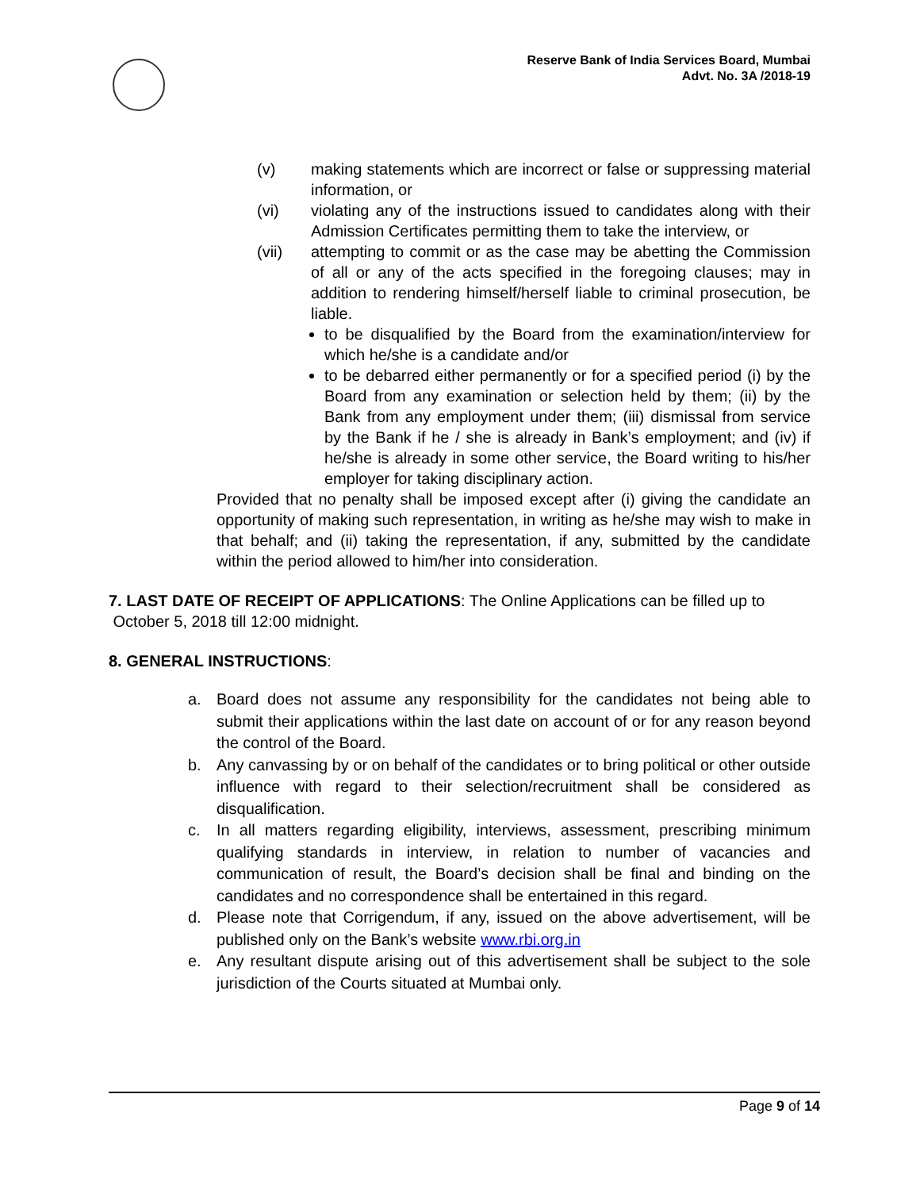Reserve Bank of India Services Board, Mumbai
Advt. No. 3A /2018-19
(v) making statements which are incorrect or false or suppressing material information, or
(vi) violating any of the instructions issued to candidates along with their Admission Certificates permitting them to take the interview, or
(vii) attempting to commit or as the case may be abetting the Commission of all or any of the acts specified in the foregoing clauses; may in addition to rendering himself/herself liable to criminal prosecution, be liable.
to be disqualified by the Board from the examination/interview for which he/she is a candidate and/or
to be debarred either permanently or for a specified period (i) by the Board from any examination or selection held by them; (ii) by the Bank from any employment under them; (iii) dismissal from service by the Bank if he / she is already in Bank’s employment; and (iv) if he/she is already in some other service, the Board writing to his/her employer for taking disciplinary action.
Provided that no penalty shall be imposed except after (i) giving the candidate an opportunity of making such representation, in writing as he/she may wish to make in that behalf; and (ii) taking the representation, if any, submitted by the candidate within the period allowed to him/her into consideration.
7. LAST DATE OF RECEIPT OF APPLICATIONS: The Online Applications can be filled up to
October 5, 2018 till 12:00 midnight.
8. GENERAL INSTRUCTIONS:
a. Board does not assume any responsibility for the candidates not being able to submit their applications within the last date on account of or for any reason beyond the control of the Board.
b. Any canvassing by or on behalf of the candidates or to bring political or other outside influence with regard to their selection/recruitment shall be considered as disqualification.
c. In all matters regarding eligibility, interviews, assessment, prescribing minimum qualifying standards in interview, in relation to number of vacancies and communication of result, the Board’s decision shall be final and binding on the candidates and no correspondence shall be entertained in this regard.
d. Please note that Corrigendum, if any, issued on the above advertisement, will be published only on the Bank’s website www.rbi.org.in
e. Any resultant dispute arising out of this advertisement shall be subject to the sole jurisdiction of the Courts situated at Mumbai only.
Page 9 of 14